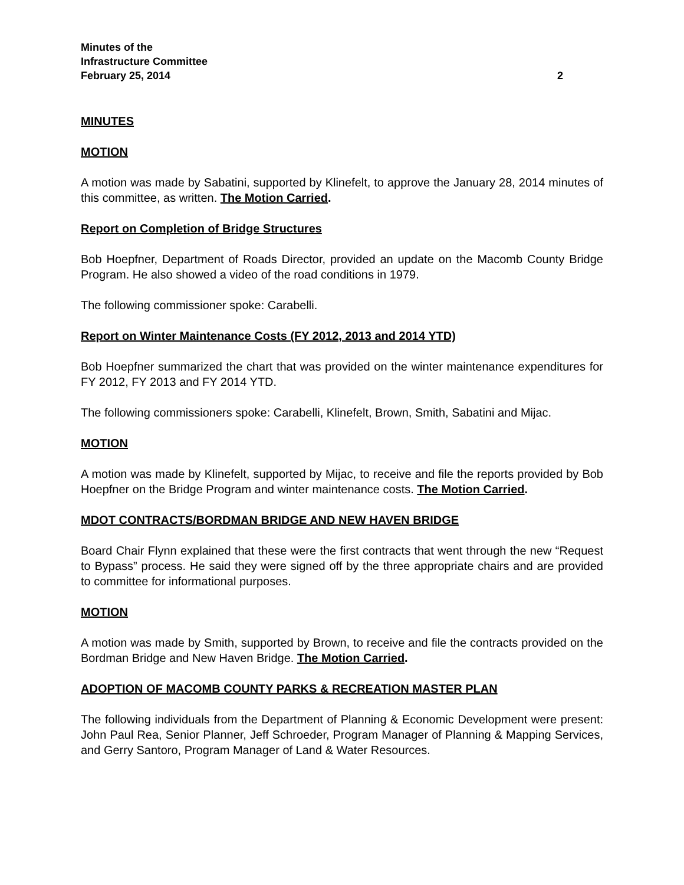Minutes of the
Infrastructure Committee
February 25, 2014 2
MINUTES
MOTION
A motion was made by Sabatini, supported by Klinefelt, to approve the January 28, 2014 minutes of this committee, as written. The Motion Carried.
Report on Completion of Bridge Structures
Bob Hoepfner, Department of Roads Director, provided an update on the Macomb County Bridge Program. He also showed a video of the road conditions in 1979.
The following commissioner spoke: Carabelli.
Report on Winter Maintenance Costs (FY 2012, 2013 and 2014 YTD)
Bob Hoepfner summarized the chart that was provided on the winter maintenance expenditures for FY 2012, FY 2013 and FY 2014 YTD.
The following commissioners spoke: Carabelli, Klinefelt, Brown, Smith, Sabatini and Mijac.
MOTION
A motion was made by Klinefelt, supported by Mijac, to receive and file the reports provided by Bob Hoepfner on the Bridge Program and winter maintenance costs. The Motion Carried.
MDOT CONTRACTS/BORDMAN BRIDGE AND NEW HAVEN BRIDGE
Board Chair Flynn explained that these were the first contracts that went through the new “Request to Bypass” process. He said they were signed off by the three appropriate chairs and are provided to committee for informational purposes.
MOTION
A motion was made by Smith, supported by Brown, to receive and file the contracts provided on the Bordman Bridge and New Haven Bridge. The Motion Carried.
ADOPTION OF MACOMB COUNTY PARKS & RECREATION MASTER PLAN
The following individuals from the Department of Planning & Economic Development were present: John Paul Rea, Senior Planner, Jeff Schroeder, Program Manager of Planning & Mapping Services, and Gerry Santoro, Program Manager of Land & Water Resources.